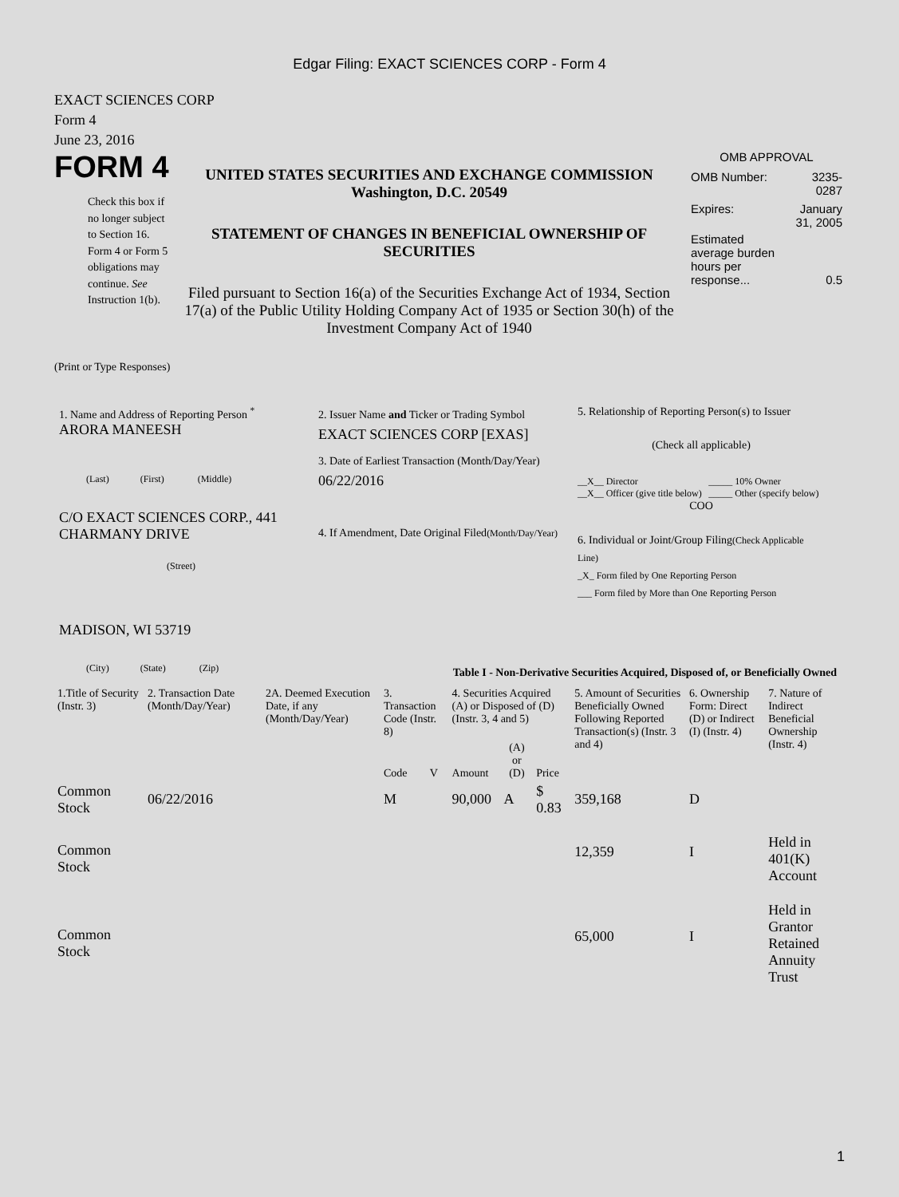Edgar Filing: EXACT SCIENCES CORP - Form 4
EXACT SCIENCES CORP
Form 4
June 23, 2016
FORM 4
Check this box if no longer subject to Section 16. Form 4 or Form 5 obligations may continue. See Instruction 1(b).
UNITED STATES SECURITIES AND EXCHANGE COMMISSION
Washington, D.C. 20549
STATEMENT OF CHANGES IN BENEFICIAL OWNERSHIP OF SECURITIES
Filed pursuant to Section 16(a) of the Securities Exchange Act of 1934, Section 17(a) of the Public Utility Holding Company Act of 1935 or Section 30(h) of the Investment Company Act of 1940
OMB APPROVAL
| OMB Number: | 3235-0287 |
| Expires: | January 31, 2005 |
| Estimated average burden hours per response... | 0.5 |
(Print or Type Responses)
1. Name and Address of Reporting Person <sup>*</sup>
ARORA MANEESH
(Last) (First) (Middle)
C/O EXACT SCIENCES CORP., 441 CHARMANY DRIVE
(Street)
MADISON, WI 53719
(City) (State) (Zip)
2. Issuer Name and Ticker or Trading Symbol
EXACT SCIENCES CORP [EXAS]
3. Date of Earliest Transaction (Month/Day/Year)
06/22/2016
4. If Amendment, Date Original Filed(Month/Day/Year)
5. Relationship of Reporting Person(s) to Issuer
(Check all applicable)
| __X__ Director | _____ 10% Owner |
| __X__ Officer (give title below) | _____ Other (specify below) |
COO
6. Individual or Joint/Group Filing(Check Applicable Line)
_X_ Form filed by One Reporting Person
___ Form filed by More than One Reporting Person
Table I - Non-Derivative Securities Acquired, Disposed of, or Beneficially Owned
| 1.Title of Security (Instr. 3) | 2. Transaction Date (Month/Day/Year) | 2A. Deemed Execution Date, if any (Month/Day/Year) | 3. Transaction Code (Instr. 8) | | 4. Securities Acquired (A) or Disposed of (D) (Instr. 3, 4 and 5) | | | 5. Amount of Securities Beneficially Owned Following Reported Transaction(s) (Instr. 3 and 4) | 6. Ownership Form: Direct (D) or Indirect (I) (Instr. 4) | 7. Nature of Indirect Beneficial Ownership (Instr. 4) |
| --- | --- | --- | --- | --- | --- | --- | --- | --- | --- | --- |
| | | | Code | V | Amount | (A) or (D) | Price | | | |
| Common Stock | 06/22/2016 | | M | | 90,000 | A | $ 0.83 | 359,168 | D | |
| Common Stock | | | | | | | | 12,359 | I | Held in 401(K) Account |
| Common Stock | | | | | | | | 65,000 | I | Held in Grantor Retained Annuity Trust |
1